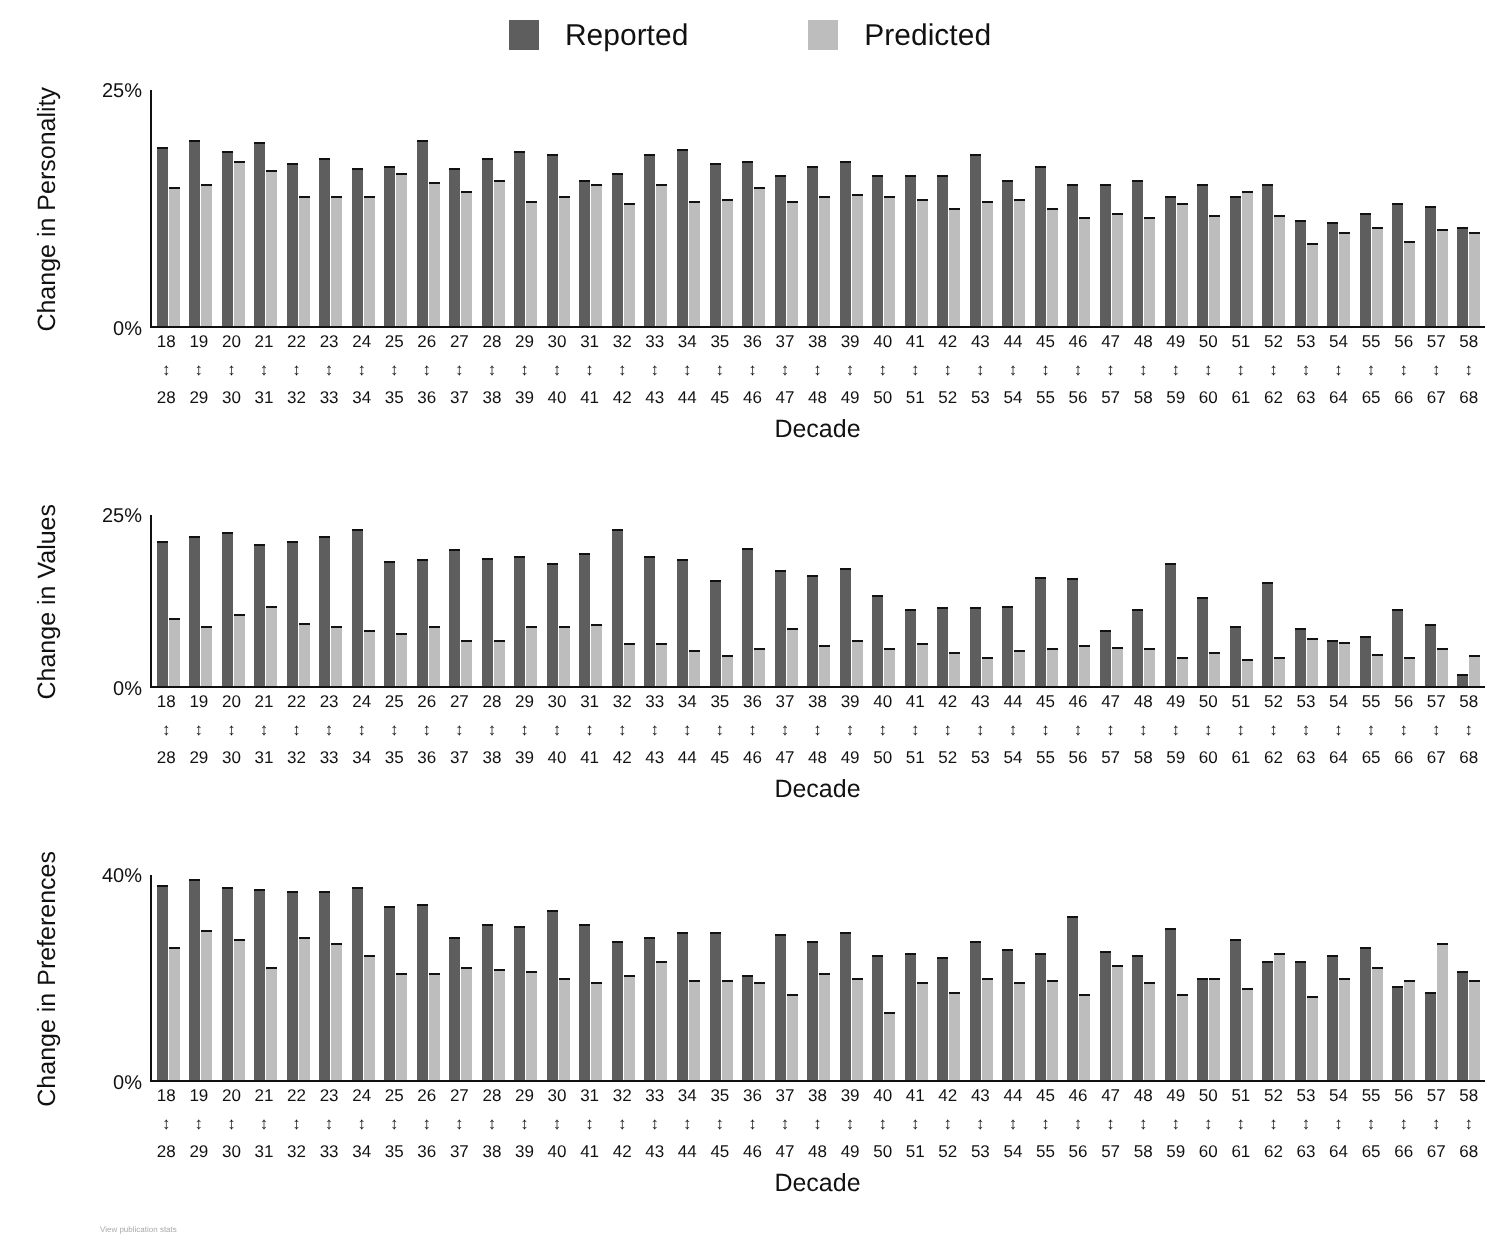Reported Predicted
Change in Personality
25%
0%
18
↕
28
19
↕
29
20
↕
30
21
↕
31
22
↕
32
23
↕
33
24
↕
34
25
↕
35
26
↕
36
27
↕
37
28
↕
38
29
↕
39
30
↕
40
31
↕
41
32
↕
42
33
↕
43
34
↕
44
35
↕
45
36
↕
46
37
↕
47
38
↕
48
39
↕
49
40
↕
50
41
↕
51
42
↕
52
43
↕
53
44
↕
54
45
↕
55
46
↕
56
47
↕
57
48
↕
58
49
↕
59
50
↕
60
51
↕
61
52
↕
62
53
↕
63
54
↕
64
55
↕
65
56
↕
66
57
↕
67
58
↕
68
Decade
Change in Values
25%
0%
18
↕
28
19
↕
29
20
↕
30
21
↕
31
22
↕
32
23
↕
33
24
↕
34
25
↕
35
26
↕
36
27
↕
37
28
↕
38
29
↕
39
30
↕
40
31
↕
41
32
↕
42
33
↕
43
34
↕
44
35
↕
45
36
↕
46
37
↕
47
38
↕
48
39
↕
49
40
↕
50
41
↕
51
42
↕
52
43
↕
53
44
↕
54
45
↕
55
46
↕
56
47
↕
57
48
↕
58
49
↕
59
50
↕
60
51
↕
61
52
↕
62
53
↕
63
54
↕
64
55
↕
65
56
↕
66
57
↕
67
58
↕
68
Decade
Change in Preferences
40%
0%
18
↕
28
19
↕
29
20
↕
30
21
↕
31
22
↕
32
23
↕
33
24
↕
34
25
↕
35
26
↕
36
27
↕
37
28
↕
38
29
↕
39
30
↕
40
31
↕
41
32
↕
42
33
↕
43
34
↕
44
35
↕
45
36
↕
46
37
↕
47
38
↕
48
39
↕
49
40
↕
50
41
↕
51
42
↕
52
43
↕
53
44
↕
54
45
↕
55
46
↕
56
47
↕
57
48
↕
58
49
↕
59
50
↕
60
51
↕
61
52
↕
62
53
↕
63
54
↕
64
55
↕
65
56
↕
66
57
↕
67
58
↕
68
Decade
View publication stats